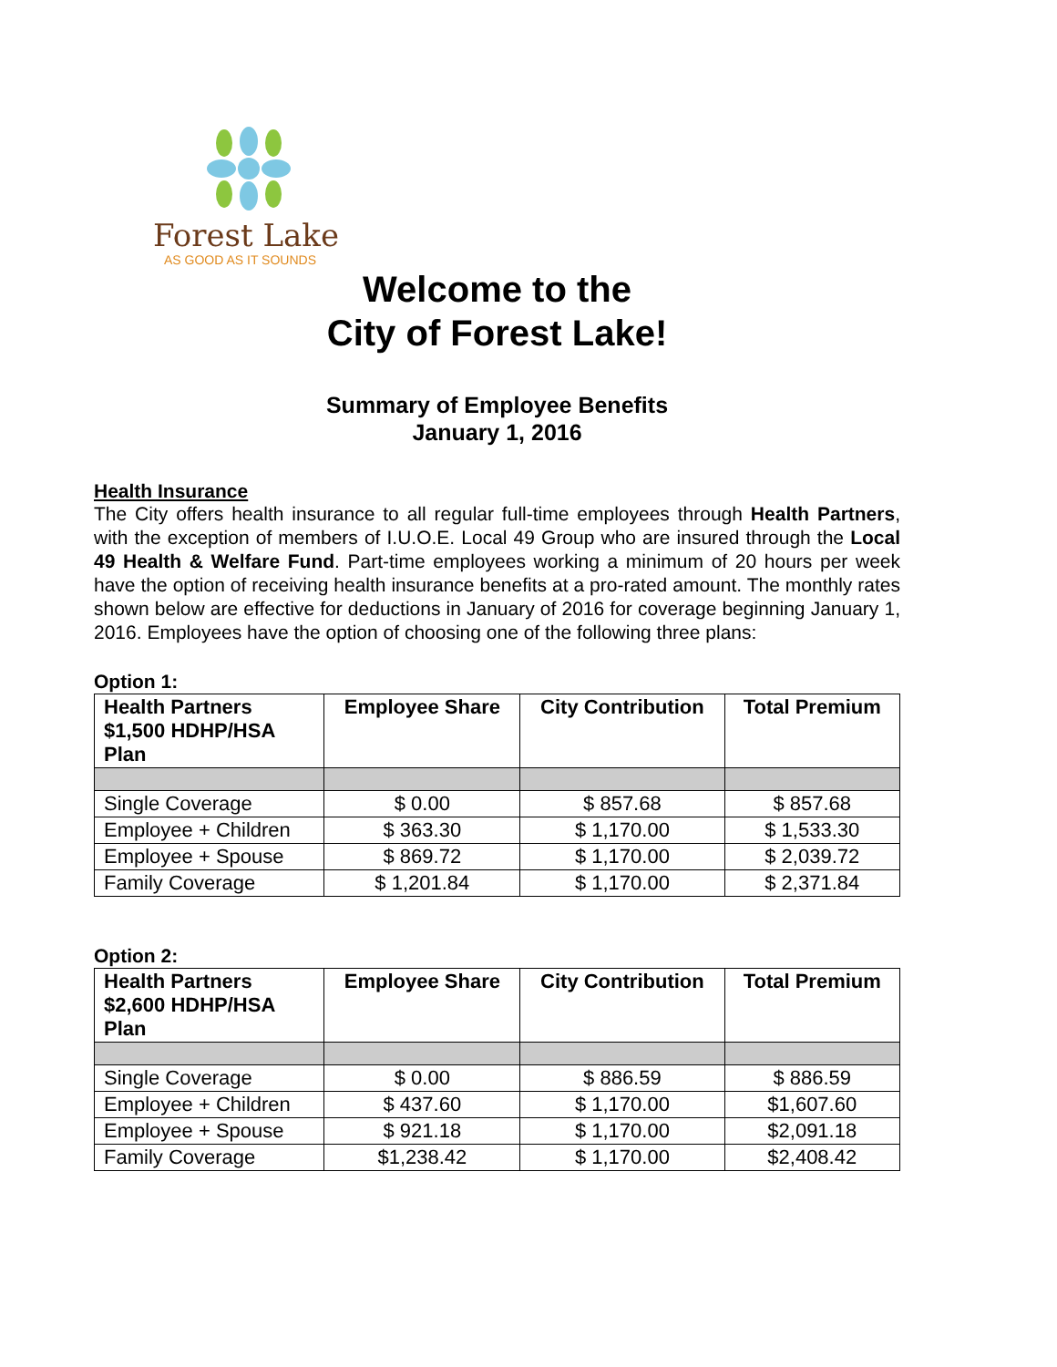Forest Lake
AS GOOD AS IT SOUNDS
Welcome to the
City of Forest Lake!
Summary of Employee Benefits
January 1, 2016
Health Insurance
The City offers health insurance to all regular full-time employees through Health Partners, with the exception of members of I.U.O.E. Local 49 Group who are insured through the Local 49 Health & Welfare Fund. Part-time employees working a minimum of 20 hours per week have the option of receiving health insurance benefits at a pro-rated amount. The monthly rates shown below are effective for deductions in January of 2016 for coverage beginning January 1, 2016. Employees have the option of choosing one of the following three plans:
Option 1:
| Health Partners $1,500 HDHP/HSA Plan | Employee Share | City Contribution | Total Premium |
| --- | --- | --- | --- |
| Single Coverage | $ 0.00 | $ 857.68 | $ 857.68 |
| Employee + Children | $ 363.30 | $ 1,170.00 | $ 1,533.30 |
| Employee + Spouse | $ 869.72 | $ 1,170.00 | $ 2,039.72 |
| Family Coverage | $ 1,201.84 | $ 1,170.00 | $ 2,371.84 |
Option 2:
| Health Partners $2,600 HDHP/HSA Plan | Employee Share | City Contribution | Total Premium |
| --- | --- | --- | --- |
| Single Coverage | $ 0.00 | $ 886.59 | $ 886.59 |
| Employee + Children | $ 437.60 | $ 1,170.00 | $1,607.60 |
| Employee + Spouse | $ 921.18 | $ 1,170.00 | $2,091.18 |
| Family Coverage | $1,238.42 | $ 1,170.00 | $2,408.42 |